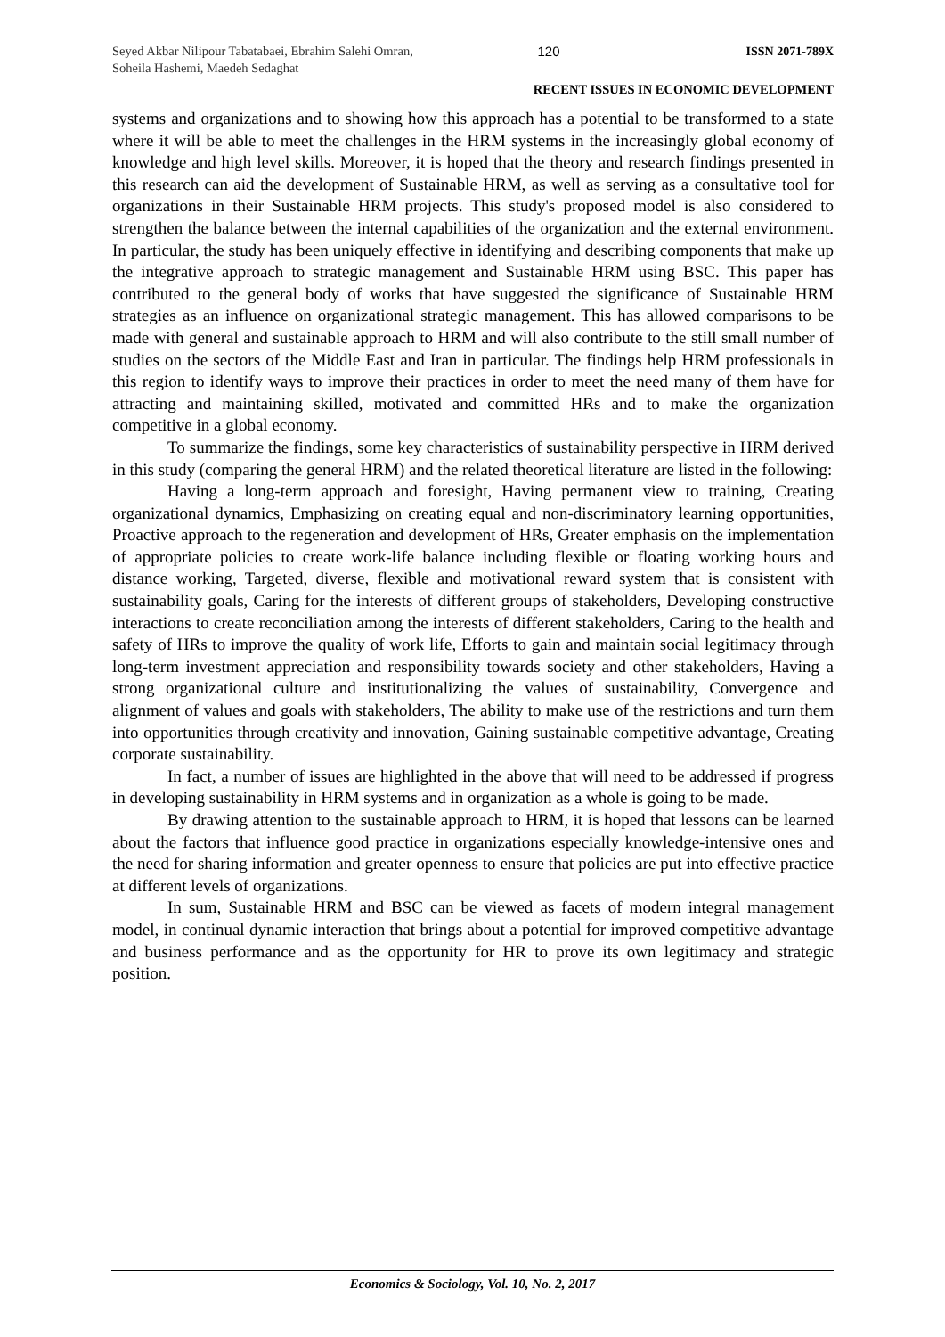Seyed Akbar Nilipour Tabatabaei, Ebrahim Salehi Omran, Soheila Hashemi, Maedeh Sedaghat
120 ISSN 2071-789X
RECENT ISSUES IN ECONOMIC DEVELOPMENT
systems and organizations and to showing how this approach has a potential to be transformed to a state where it will be able to meet the challenges in the HRM systems in the increasingly global economy of knowledge and high level skills. Moreover, it is hoped that the theory and research findings presented in this research can aid the development of Sustainable HRM, as well as serving as a consultative tool for organizations in their Sustainable HRM projects. This study's proposed model is also considered to strengthen the balance between the internal capabilities of the organization and the external environment. In particular, the study has been uniquely effective in identifying and describing components that make up the integrative approach to strategic management and Sustainable HRM using BSC. This paper has contributed to the general body of works that have suggested the significance of Sustainable HRM strategies as an influence on organizational strategic management. This has allowed comparisons to be made with general and sustainable approach to HRM and will also contribute to the still small number of studies on the sectors of the Middle East and Iran in particular. The findings help HRM professionals in this region to identify ways to improve their practices in order to meet the need many of them have for attracting and maintaining skilled, motivated and committed HRs and to make the organization competitive in a global economy.
To summarize the findings, some key characteristics of sustainability perspective in HRM derived in this study (comparing the general HRM) and the related theoretical literature are listed in the following:
Having a long-term approach and foresight, Having permanent view to training, Creating organizational dynamics, Emphasizing on creating equal and non-discriminatory learning opportunities, Proactive approach to the regeneration and development of HRs, Greater emphasis on the implementation of appropriate policies to create work-life balance including flexible or floating working hours and distance working, Targeted, diverse, flexible and motivational reward system that is consistent with sustainability goals, Caring for the interests of different groups of stakeholders, Developing constructive interactions to create reconciliation among the interests of different stakeholders, Caring to the health and safety of HRs to improve the quality of work life, Efforts to gain and maintain social legitimacy through long-term investment appreciation and responsibility towards society and other stakeholders, Having a strong organizational culture and institutionalizing the values of sustainability, Convergence and alignment of values and goals with stakeholders, The ability to make use of the restrictions and turn them into opportunities through creativity and innovation, Gaining sustainable competitive advantage, Creating corporate sustainability.
In fact, a number of issues are highlighted in the above that will need to be addressed if progress in developing sustainability in HRM systems and in organization as a whole is going to be made.
By drawing attention to the sustainable approach to HRM, it is hoped that lessons can be learned about the factors that influence good practice in organizations especially knowledge-intensive ones and the need for sharing information and greater openness to ensure that policies are put into effective practice at different levels of organizations.
In sum, Sustainable HRM and BSC can be viewed as facets of modern integral management model, in continual dynamic interaction that brings about a potential for improved competitive advantage and business performance and as the opportunity for HR to prove its own legitimacy and strategic position.
Economics & Sociology, Vol. 10, No. 2, 2017